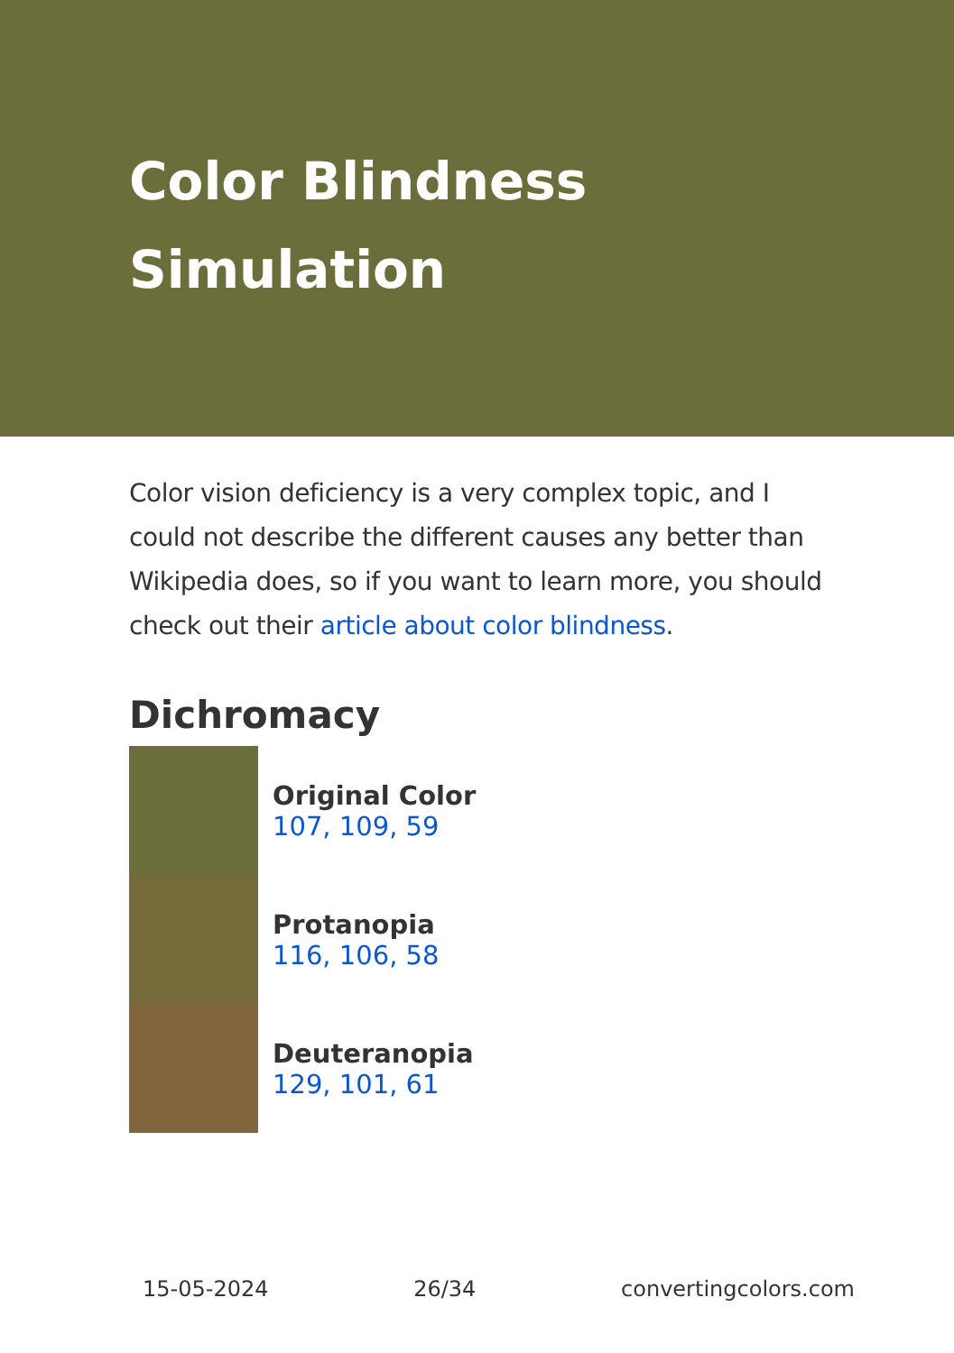Color Blindness Simulation
Color vision deficiency is a very complex topic, and I could not describe the different causes any better than Wikipedia does, so if you want to learn more, you should check out their article about color blindness.
Dichromacy
Original Color
107, 109, 59
Protanopia
116, 106, 58
Deuteranopia
129, 101, 61
15-05-2024 26/34 convertingcolors.com